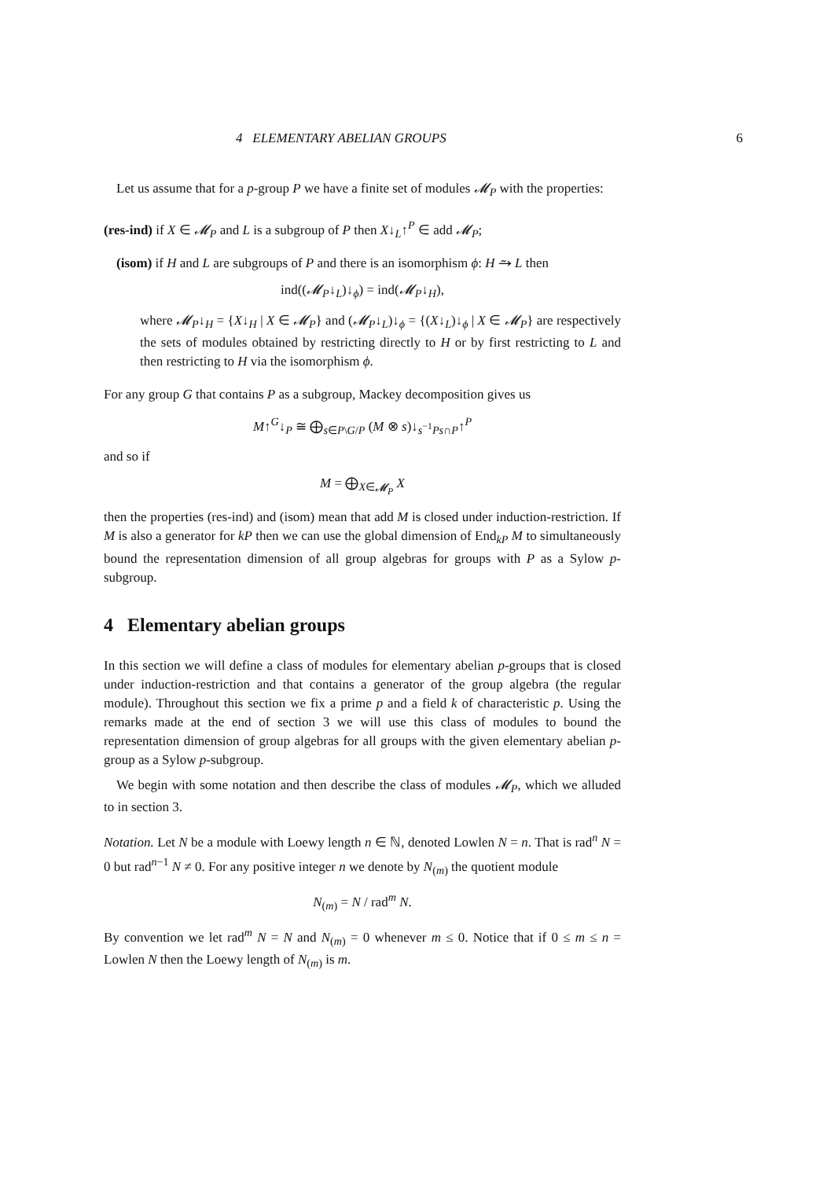4 ELEMENTARY ABELIAN GROUPS 6
Let us assume that for a p-group P we have a finite set of modules 𝓜<sub>P</sub> with the properties:
(res-ind) if X ∈ 𝓜<sub>P</sub> and L is a subgroup of P then X↓<sub>L</sub>↑<sup>P</sup> ∈ add 𝓜<sub>P</sub>;
(isom) if H and L are subgroups of P and there is an isomorphism ϕ: H ⥲ L then
ind((𝓜<sub>P</sub>↓<sub>L</sub>)↓<sub>ϕ</sub>) = ind(𝓜<sub>P</sub>↓<sub>H</sub>),
where 𝓜<sub>P</sub>↓<sub>H</sub> = {X↓<sub>H</sub> | X ∈ 𝓜<sub>P</sub>} and (𝓜<sub>P</sub>↓<sub>L</sub>)↓<sub>ϕ</sub> = {(X↓<sub>L</sub>)↓<sub>ϕ</sub> | X ∈ 𝓜<sub>P</sub>} are respectively the sets of modules obtained by restricting directly to H or by first restricting to L and then restricting to H via the isomorphism ϕ.
For any group G that contains P as a subgroup, Mackey decomposition gives us
M↑<sup>G</sup>↓<sub>P</sub> ≅ ⨁<sub>s∈P\G/P</sub> (M ⊗ s)↓<sub>s<sup>−1</sup>Ps∩P</sub>↑<sup>P</sup>
and so if
M = ⨁<sub>X∈𝓜<sub>P</sub></sub> X
then the properties (res-ind) and (isom) mean that add M is closed under induction-restriction. If M is also a generator for kP then we can use the global dimension of End<sub>kP</sub> M to simultaneously bound the representation dimension of all group algebras for groups with P as a Sylow p-subgroup.
4 Elementary abelian groups
In this section we will define a class of modules for elementary abelian p-groups that is closed under induction-restriction and that contains a generator of the group algebra (the regular module). Throughout this section we fix a prime p and a field k of characteristic p. Using the remarks made at the end of section 3 we will use this class of modules to bound the representation dimension of group algebras for all groups with the given elementary abelian p-group as a Sylow p-subgroup.
We begin with some notation and then describe the class of modules 𝓜<sub>P</sub>, which we alluded to in section 3.
Notation. Let N be a module with Loewy length n ∈ ℕ, denoted Lowlen N = n. That is rad<sup>n</sup> N = 0 but rad<sup>n−1</sup> N ≠ 0. For any positive integer n we denote by N<sub>(m)</sub> the quotient module
N<sub>(m)</sub> = N / rad<sup>m</sup> N.
By convention we let rad<sup>m</sup> N = N and N<sub>(m)</sub> = 0 whenever m ≤ 0. Notice that if 0 ≤ m ≤ n = Lowlen N then the Loewy length of N<sub>(m)</sub> is m.